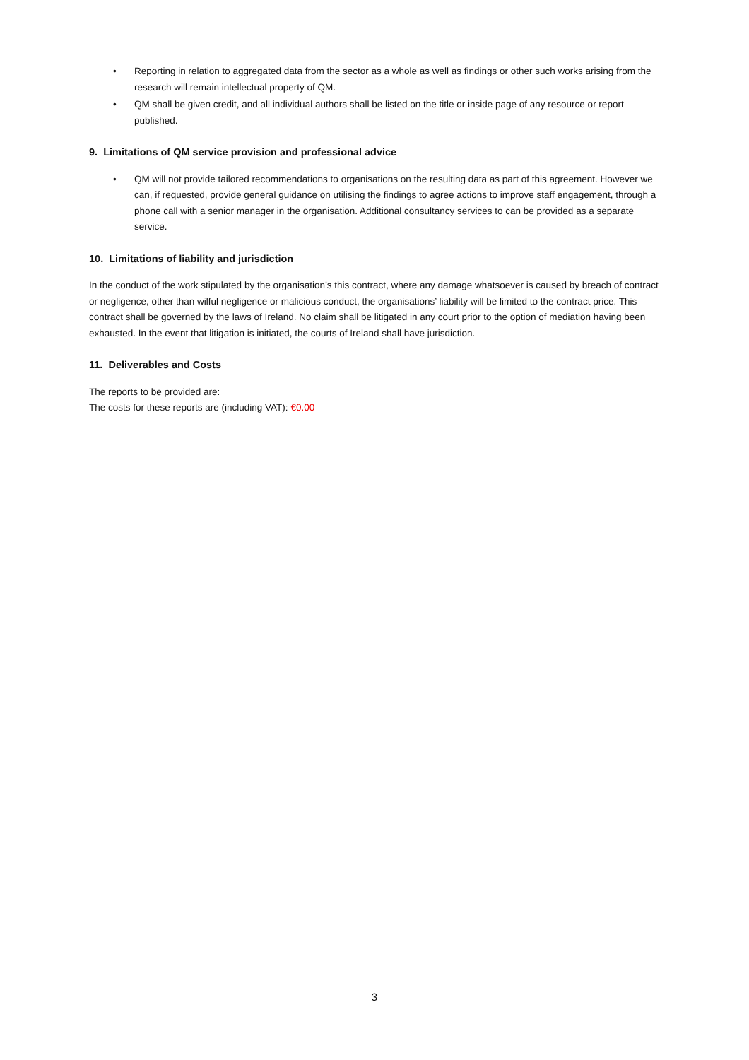• Reporting in relation to aggregated data from the sector as a whole as well as findings or other such works arising from the research will remain intellectual property of QM.
• QM shall be given credit, and all individual authors shall be listed on the title or inside page of any resource or report published.
9. Limitations of QM service provision and professional advice
• QM will not provide tailored recommendations to organisations on the resulting data as part of this agreement. However we can, if requested, provide general guidance on utilising the findings to agree actions to improve staff engagement, through a phone call with a senior manager in the organisation. Additional consultancy services to can be provided as a separate service.
10. Limitations of liability and jurisdiction
In the conduct of the work stipulated by the organisation’s this contract, where any damage whatsoever is caused by breach of contract or negligence, other than wilful negligence or malicious conduct, the organisations’ liability will be limited to the contract price. This contract shall be governed by the laws of Ireland. No claim shall be litigated in any court prior to the option of mediation having been exhausted. In the event that litigation is initiated, the courts of Ireland shall have jurisdiction.
11. Deliverables and Costs
The reports to be provided are:
The costs for these reports are (including VAT): €0.00
3